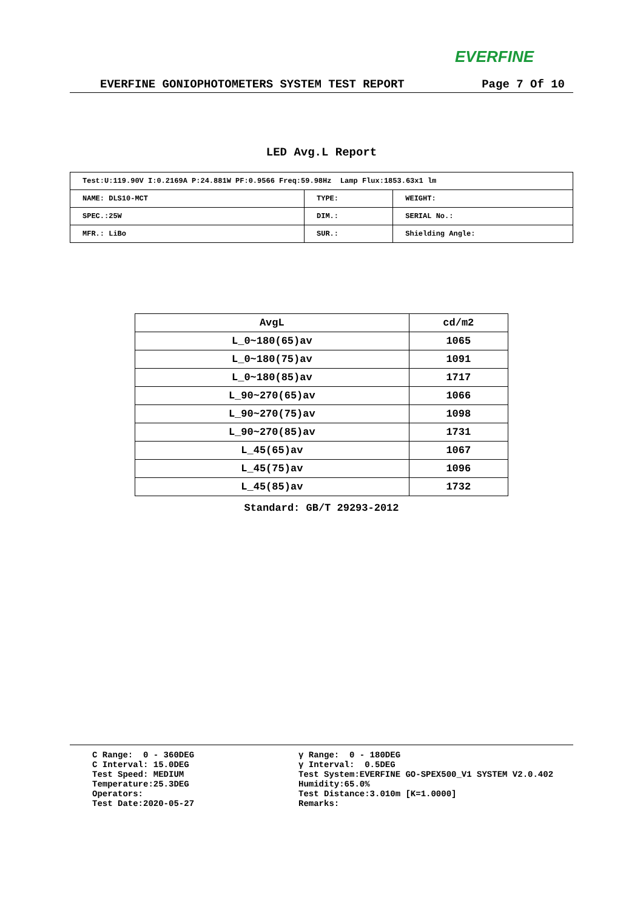EVERFINE
EVERFINE GONIOPHOTOMETERS SYSTEM TEST REPORT Page 7 Of 10
LED Avg.L Report
| Test:U:119.90V I:0.2169A P:24.881W PF:0.9566 Freq:59.98Hz Lamp Flux:1853.63x1 lm | | |
| NAME: DLS10-MCT | TYPE: | WEIGHT: |
| SPEC.:25W | DIM.: | SERIAL No.: |
| MFR.: LiBo | SUR.: | Shielding Angle: |
| AvgL | cd/m2 |
| --- | --- |
| L_0~180(65)av | 1065 |
| L_0~180(75)av | 1091 |
| L_0~180(85)av | 1717 |
| L_90~270(65)av | 1066 |
| L_90~270(75)av | 1098 |
| L_90~270(85)av | 1731 |
| L_45(65)av | 1067 |
| L_45(75)av | 1096 |
| L_45(85)av | 1732 |
Standard: GB/T 29293-2012
C Range: 0 - 360DEG C Interval: 15.0DEG Test Speed: MEDIUM Temperature:25.3DEG Operators: Test Date:2020-05-27
γ Range: 0 - 180DEG γ Interval: 0.5DEG Test System:EVERFINE GO-SPEX500_V1 SYSTEM V2.0.402 Humidity:65.0% Test Distance:3.010m [K=1.0000] Remarks: